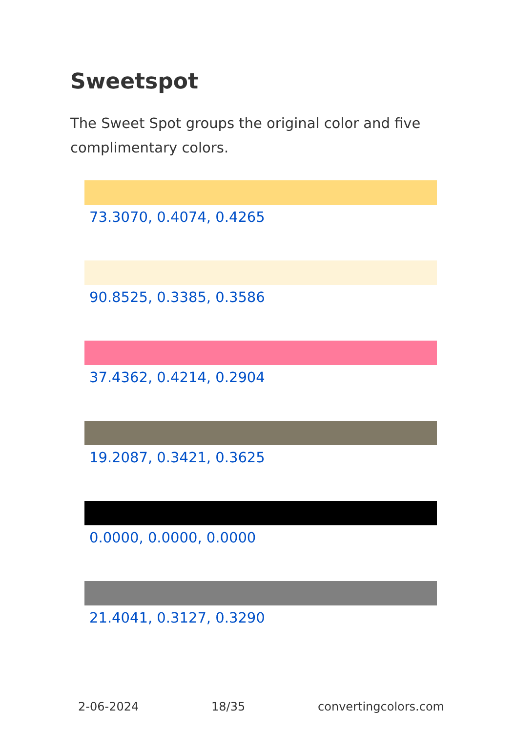Sweetspot
The Sweet Spot groups the original color and five complimentary colors.
73.3070, 0.4074, 0.4265
90.8525, 0.3385, 0.3586
37.4362, 0.4214, 0.2904
19.2087, 0.3421, 0.3625
0.0000, 0.0000, 0.0000
21.4041, 0.3127, 0.3290
2-06-2024 18/35 convertingcolors.com